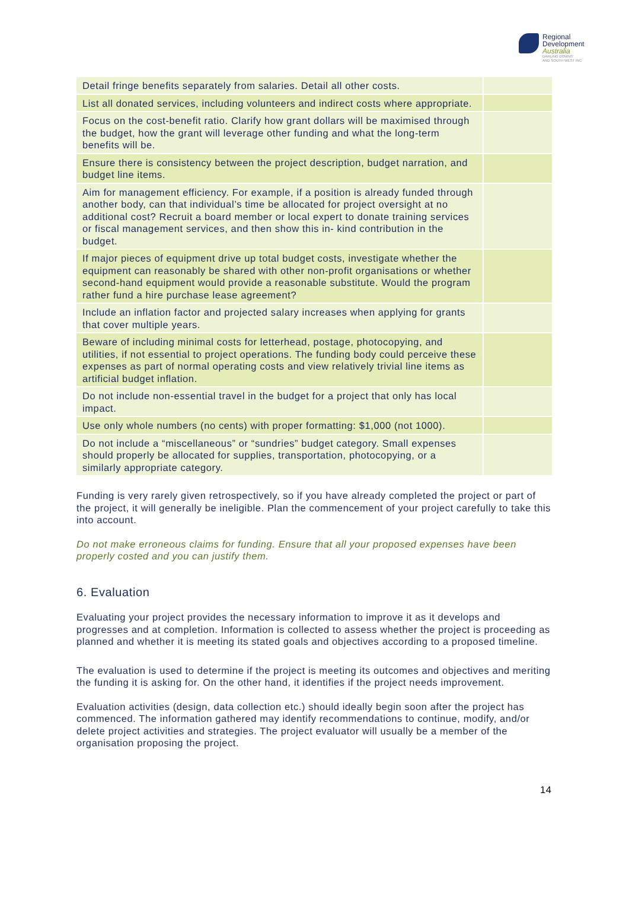Regional
Development
Australia
DARLING DOWNS
AND SOUTH WEST INC
| Detail fringe benefits separately from salaries. Detail all other costs. | |
| List all donated services, including volunteers and indirect costs where appropriate. | |
| Focus on the cost-benefit ratio. Clarify how grant dollars will be maximised through the budget, how the grant will leverage other funding and what the long-term benefits will be. | |
| Ensure there is consistency between the project description, budget narration, and budget line items. | |
| Aim for management efficiency. For example, if a position is already funded through another body, can that individual’s time be allocated for project oversight at no additional cost? Recruit a board member or local expert to donate training services or fiscal management services, and then show this in- kind contribution in the budget. | |
| If major pieces of equipment drive up total budget costs, investigate whether the equipment can reasonably be shared with other non-profit organisations or whether second-hand equipment would provide a reasonable substitute. Would the program rather fund a hire purchase lease agreement? | |
| Include an inflation factor and projected salary increases when applying for grants that cover multiple years. | |
| Beware of including minimal costs for letterhead, postage, photocopying, and utilities, if not essential to project operations. The funding body could perceive these expenses as part of normal operating costs and view relatively trivial line items as artificial budget inflation. | |
| Do not include non-essential travel in the budget for a project that only has local impact. | |
| Use only whole numbers (no cents) with proper formatting: $1,000 (not 1000). | |
| Do not include a “miscellaneous” or “sundries” budget category. Small expenses should properly be allocated for supplies, transportation, photocopying, or a similarly appropriate category. | |
Funding is very rarely given retrospectively, so if you have already completed the project or part of the project, it will generally be ineligible. Plan the commencement of your project carefully to take this into account.
Do not make erroneous claims for funding. Ensure that all your proposed expenses have been properly costed and you can justify them.
6. Evaluation
Evaluating your project provides the necessary information to improve it as it develops and progresses and at completion. Information is collected to assess whether the project is proceeding as planned and whether it is meeting its stated goals and objectives according to a proposed timeline.
The evaluation is used to determine if the project is meeting its outcomes and objectives and meriting the funding it is asking for. On the other hand, it identifies if the project needs improvement.
Evaluation activities (design, data collection etc.) should ideally begin soon after the project has commenced. The information gathered may identify recommendations to continue, modify, and/or delete project activities and strategies. The project evaluator will usually be a member of the organisation proposing the project.
14